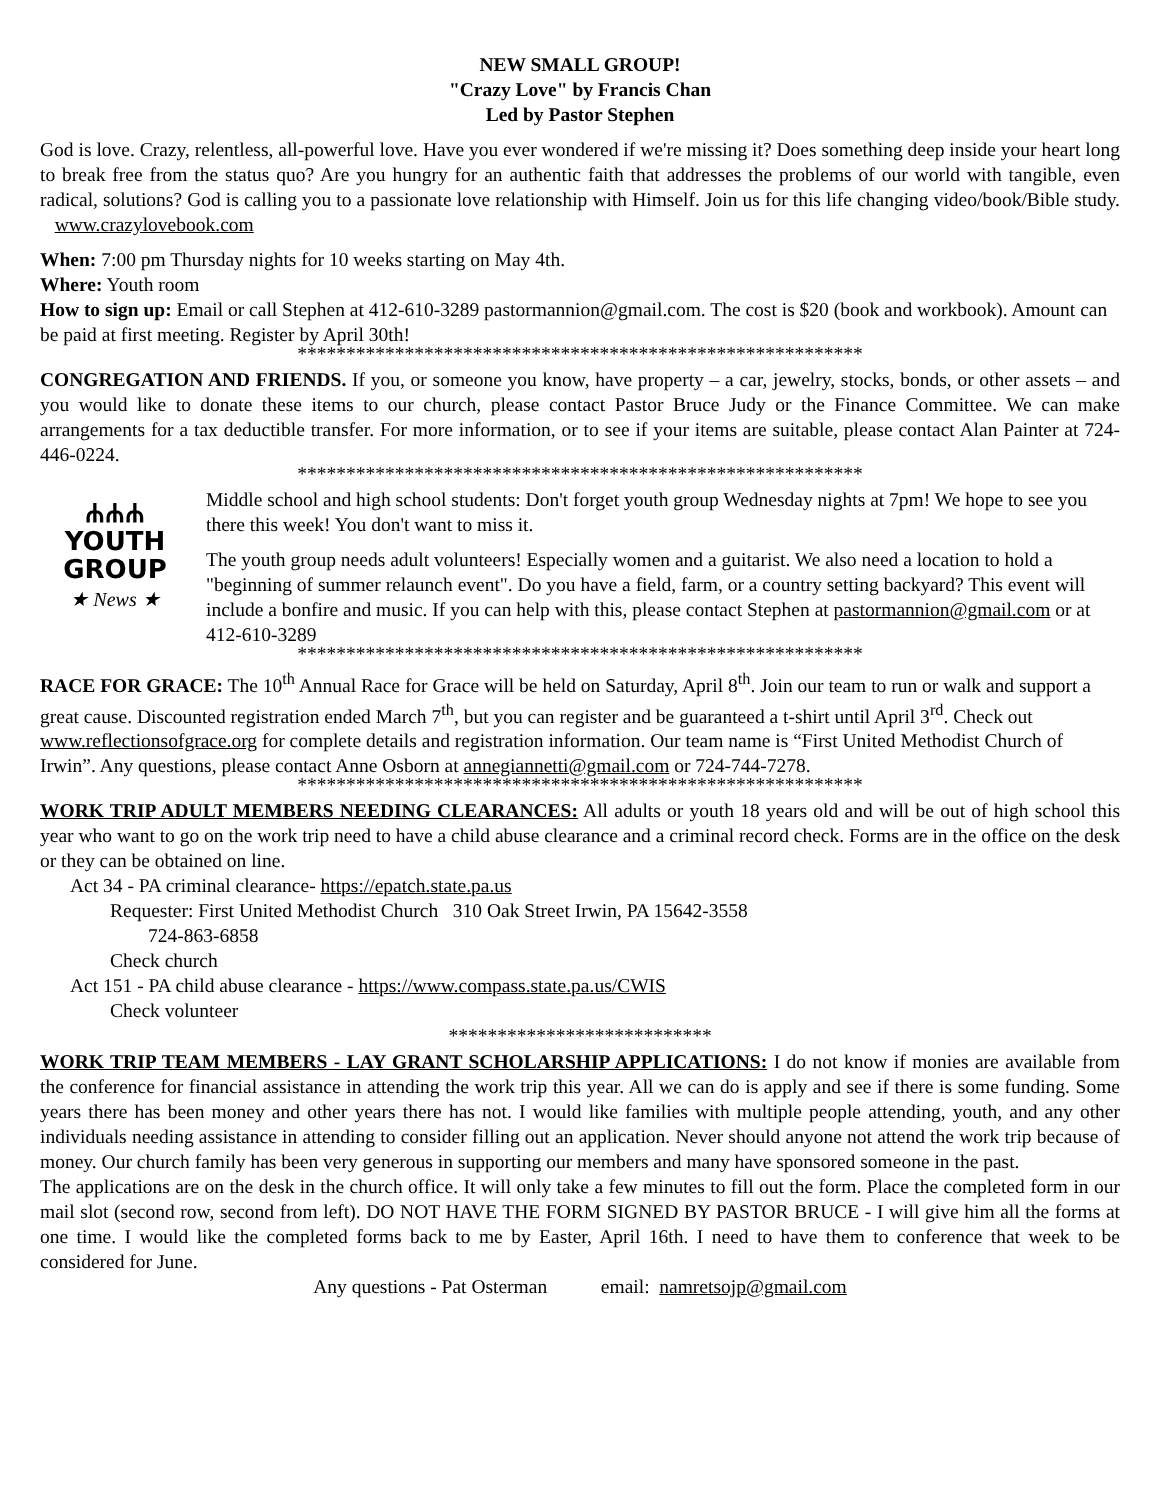NEW SMALL GROUP!
"Crazy Love" by Francis Chan
Led by Pastor Stephen
God is love. Crazy, relentless, all-powerful love. Have you ever wondered if we're missing it? Does something deep inside your heart long to break free from the status quo? Are you hungry for an authentic faith that addresses the problems of our world with tangible, even radical, solutions? God is calling you to a passionate love relationship with Himself. Join us for this life changing video/book/Bible study. www.crazylovebook.com
When: 7:00 pm Thursday nights for 10 weeks starting on May 4th.
Where: Youth room
How to sign up: Email or call Stephen at 412-610-3289 pastormannion@gmail.com. The cost is $20 (book and workbook). Amount can be paid at first meeting. Register by April 30th!
**********************************************************
CONGREGATION AND FRIENDS. If you, or someone you know, have property – a car, jewelry, stocks, bonds, or other assets – and you would like to donate these items to our church, please contact Pastor Bruce Judy or the Finance Committee. We can make arrangements for a tax deductible transfer. For more information, or to see if your items are suitable, please contact Alan Painter at 724-446-0224.
**********************************************************
ሐሐሐ
YOUTH
GROUP
★ News ★
Middle school and high school students: Don't forget youth group Wednesday nights at 7pm! We hope to see you there this week! You don't want to miss it.
The youth group needs adult volunteers! Especially women and a guitarist. We also need a location to hold a "beginning of summer relaunch event". Do you have a field, farm, or a country setting backyard? This event will include a bonfire and music. If you can help with this, please contact Stephen at pastormannion@gmail.com or at 412-610-3289
**********************************************************
RACE FOR GRACE: The 10<sup>th</sup> Annual Race for Grace will be held on Saturday, April 8<sup>th</sup>. Join our team to run or walk and support a great cause. Discounted registration ended March 7<sup>th</sup>, but you can register and be guaranteed a t-shirt until April 3<sup>rd</sup>. Check out www.reflectionsofgrace.org for complete details and registration information. Our team name is “First United Methodist Church of Irwin”. Any questions, please contact Anne Osborn at annegiannetti@gmail.com or 724-744-7278.
**********************************************************
WORK TRIP ADULT MEMBERS NEEDING CLEARANCES: All adults or youth 18 years old and will be out of high school this year who want to go on the work trip need to have a child abuse clearance and a criminal record check. Forms are in the office on the desk or they can be obtained on line.
Act 34 - PA criminal clearance- https://epatch.state.pa.us
Requester: First United Methodist Church 310 Oak Street Irwin, PA 15642-3558
724-863-6858
Check church
Act 151 - PA child abuse clearance - https://www.compass.state.pa.us/CWIS
Check volunteer
***************************
WORK TRIP TEAM MEMBERS - LAY GRANT SCHOLARSHIP APPLICATIONS: I do not know if monies are available from the conference for financial assistance in attending the work trip this year. All we can do is apply and see if there is some funding. Some years there has been money and other years there has not. I would like families with multiple people attending, youth, and any other individuals needing assistance in attending to consider filling out an application. Never should anyone not attend the work trip because of money. Our church family has been very generous in supporting our members and many have sponsored someone in the past.
The applications are on the desk in the church office. It will only take a few minutes to fill out the form. Place the completed form in our mail slot (second row, second from left). DO NOT HAVE THE FORM SIGNED BY PASTOR BRUCE - I will give him all the forms at one time. I would like the completed forms back to me by Easter, April 16th. I need to have them to conference that week to be considered for June.
Any questions - Pat Osterman email: namretsojp@gmail.com